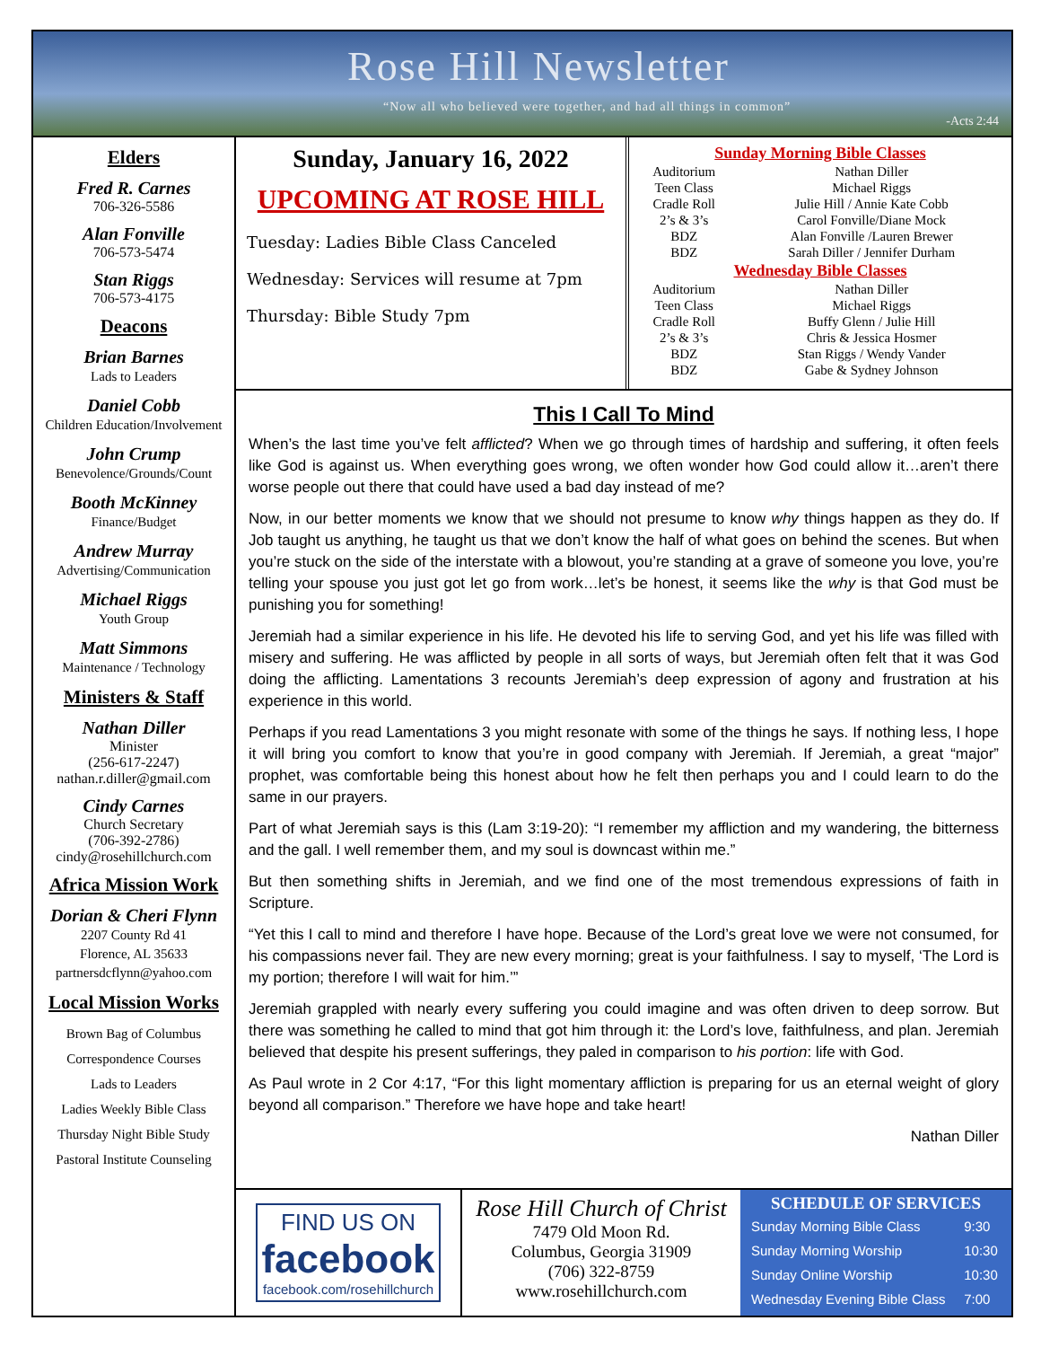Rose Hill Newsletter
“Now all who believed were together, and had all things in common”
-Acts 2:44
Elders
Fred R. Carnes
706-326-5586
Alan Fonville
706-573-5474
Stan Riggs
706-573-4175
Deacons
Brian Barnes
Lads to Leaders
Daniel Cobb
Children Education/Involvement
John Crump
Benevolence/Grounds/Count
Booth McKinney
Finance/Budget
Andrew Murray
Advertising/Communication
Michael Riggs
Youth Group
Matt Simmons
Maintenance / Technology
Ministers & Staff
Nathan Diller
Minister
(256-617-2247)
nathan.r.diller@gmail.com
Cindy Carnes
Church Secretary
(706-392-2786)
cindy@rosehillchurch.com
Africa Mission Work
Dorian & Cheri Flynn
2207 County Rd 41
Florence, AL 35633
partnersdcflynn@yahoo.com
Local Mission Works
Brown Bag of Columbus
Correspondence Courses
Lads to Leaders
Ladies Weekly Bible Class
Thursday Night Bible Study
Pastoral Institute Counseling
Sunday, January 16, 2022
UPCOMING AT ROSE HILL
Tuesday: Ladies Bible Class Canceled
Wednesday: Services will resume at 7pm
Thursday: Bible Study 7pm
| Sunday Morning Bible Classes | |
| --- | --- |
| Auditorium | Nathan Diller |
| Teen Class | Michael Riggs |
| Cradle Roll | Julie Hill / Annie Kate Cobb |
| 2’s & 3’s | Carol Fonville/Diane Mock |
| BDZ | Alan Fonville /Lauren Brewer |
| BDZ | Sarah Diller / Jennifer Durham |
| Wednesday Bible Classes | |
| Auditorium | Nathan Diller |
| Teen Class | Michael Riggs |
| Cradle Roll | Buffy Glenn / Julie Hill |
| 2’s & 3’s | Chris & Jessica Hosmer |
| BDZ | Stan Riggs / Wendy Vander |
| BDZ | Gabe & Sydney Johnson |
This I Call To Mind
When’s the last time you’ve felt afflicted? When we go through times of hardship and suffering, it often feels like God is against us. When everything goes wrong, we often wonder how God could allow it…aren’t there worse people out there that could have used a bad day instead of me?
Now, in our better moments we know that we should not presume to know why things happen as they do. If Job taught us anything, he taught us that we don’t know the half of what goes on behind the scenes. But when you’re stuck on the side of the interstate with a blowout, you’re standing at a grave of someone you love, you’re telling your spouse you just got let go from work…let’s be honest, it seems like the why is that God must be punishing you for something!
Jeremiah had a similar experience in his life. He devoted his life to serving God, and yet his life was filled with misery and suffering. He was afflicted by people in all sorts of ways, but Jeremiah often felt that it was God doing the afflicting. Lamentations 3 recounts Jeremiah’s deep expression of agony and frustration at his experience in this world.
Perhaps if you read Lamentations 3 you might resonate with some of the things he says. If nothing less, I hope it will bring you comfort to know that you’re in good company with Jeremiah. If Jeremiah, a great “major” prophet, was comfortable being this honest about how he felt then perhaps you and I could learn to do the same in our prayers.
Part of what Jeremiah says is this (Lam 3:19-20): “I remember my affliction and my wandering, the bitterness and the gall. I well remember them, and my soul is downcast within me.”
But then something shifts in Jeremiah, and we find one of the most tremendous expressions of faith in Scripture.
“Yet this I call to mind and therefore I have hope. Because of the Lord’s great love we were not consumed, for his compassions never fail. They are new every morning; great is your faithfulness. I say to myself, ‘The Lord is my portion; therefore I will wait for him.’”
Jeremiah grappled with nearly every suffering you could imagine and was often driven to deep sorrow. But there was something he called to mind that got him through it: the Lord’s love, faithfulness, and plan. Jeremiah believed that despite his present sufferings, they paled in comparison to his portion: life with God.
As Paul wrote in 2 Cor 4:17, “For this light momentary affliction is preparing for us an eternal weight of glory beyond all comparison.” Therefore we have hope and take heart!
Nathan Diller
FIND US ON
facebook
facebook.com/rosehillchurch
Rose Hill Church of Christ
7479 Old Moon Rd.
Columbus, Georgia 31909
(706) 322-8759
www.rosehillchurch.com
SCHEDULE OF SERVICES
| Sunday Morning Bible Class | 9:30 |
| Sunday Morning Worship | 10:30 |
| Sunday Online Worship | 10:30 |
| Wednesday Evening Bible Class | 7:00 |